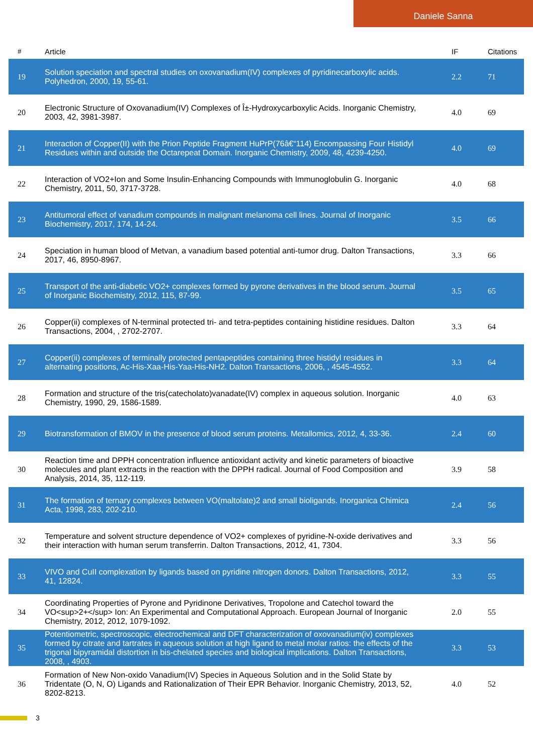Daniele Sanna
| # | Article | IF | Citations |
| --- | --- | --- | --- |
| 19 | Solution speciation and spectral studies on oxovanadium(IV) complexes of pyridinecarboxylic acids. Polyhedron, 2000, 19, 55-61. | 2.2 | 71 |
| 20 | Electronic Structure of Oxovanadium(IV) Complexes of Î±-Hydroxycarboxylic Acids. Inorganic Chemistry, 2003, 42, 3981-3987. | 4.0 | 69 |
| 21 | Interaction of Copper(II) with the Prion Peptide Fragment HuPrP(76â€“114) Encompassing Four Histidyl Residues within and outside the Octarepeat Domain. Inorganic Chemistry, 2009, 48, 4239-4250. | 4.0 | 69 |
| 22 | Interaction of VO2+Ion and Some Insulin-Enhancing Compounds with Immunoglobulin G. Inorganic Chemistry, 2011, 50, 3717-3728. | 4.0 | 68 |
| 23 | Antitumoral effect of vanadium compounds in malignant melanoma cell lines. Journal of Inorganic Biochemistry, 2017, 174, 14-24. | 3.5 | 66 |
| 24 | Speciation in human blood of Metvan, a vanadium based potential anti-tumor drug. Dalton Transactions, 2017, 46, 8950-8967. | 3.3 | 66 |
| 25 | Transport of the anti-diabetic VO2+ complexes formed by pyrone derivatives in the blood serum. Journal of Inorganic Biochemistry, 2012, 115, 87-99. | 3.5 | 65 |
| 26 | Copper(ii) complexes of N-terminal protected tri- and tetra-peptides containing histidine residues. Dalton Transactions, 2004, , 2702-2707. | 3.3 | 64 |
| 27 | Copper(ii) complexes of terminally protected pentapeptides containing three histidyl residues in alternating positions, Ac-His-Xaa-His-Yaa-His-NH2. Dalton Transactions, 2006, , 4545-4552. | 3.3 | 64 |
| 28 | Formation and structure of the tris(catecholato)vanadate(IV) complex in aqueous solution. Inorganic Chemistry, 1990, 29, 1586-1589. | 4.0 | 63 |
| 29 | Biotransformation of BMOV in the presence of blood serum proteins. Metallomics, 2012, 4, 33-36. | 2.4 | 60 |
| 30 | Reaction time and DPPH concentration influence antioxidant activity and kinetic parameters of bioactive molecules and plant extracts in the reaction with the DPPH radical. Journal of Food Composition and Analysis, 2014, 35, 112-119. | 3.9 | 58 |
| 31 | The formation of ternary complexes between VO(maltolate)2 and small bioligands. Inorganica Chimica Acta, 1998, 283, 202-210. | 2.4 | 56 |
| 32 | Temperature and solvent structure dependence of VO2+ complexes of pyridine-N-oxide derivatives and their interaction with human serum transferrin. Dalton Transactions, 2012, 41, 7304. | 3.3 | 56 |
| 33 | VIVO and CuII complexation by ligands based on pyridine nitrogen donors. Dalton Transactions, 2012, 41, 12824. | 3.3 | 55 |
| 34 | Coordinating Properties of Pyrone and Pyridinone Derivatives, Tropolone and Catechol toward the VO<sup>2+</sup> Ion: An Experimental and Computational Approach. European Journal of Inorganic Chemistry, 2012, 2012, 1079-1092. | 2.0 | 55 |
| 35 | Potentiometric, spectroscopic, electrochemical and DFT characterization of oxovanadium(iv) complexes formed by citrate and tartrates in aqueous solution at high ligand to metal molar ratios: the effects of the trigonal bipyramidal distortion in bis-chelated species and biological implications. Dalton Transactions, 2008, , 4903. | 3.3 | 53 |
| 36 | Formation of New Non-oxido Vanadium(IV) Species in Aqueous Solution and in the Solid State by Tridentate (O, N, O) Ligands and Rationalization of Their EPR Behavior. Inorganic Chemistry, 2013, 52, 8202-8213. | 4.0 | 52 |
3